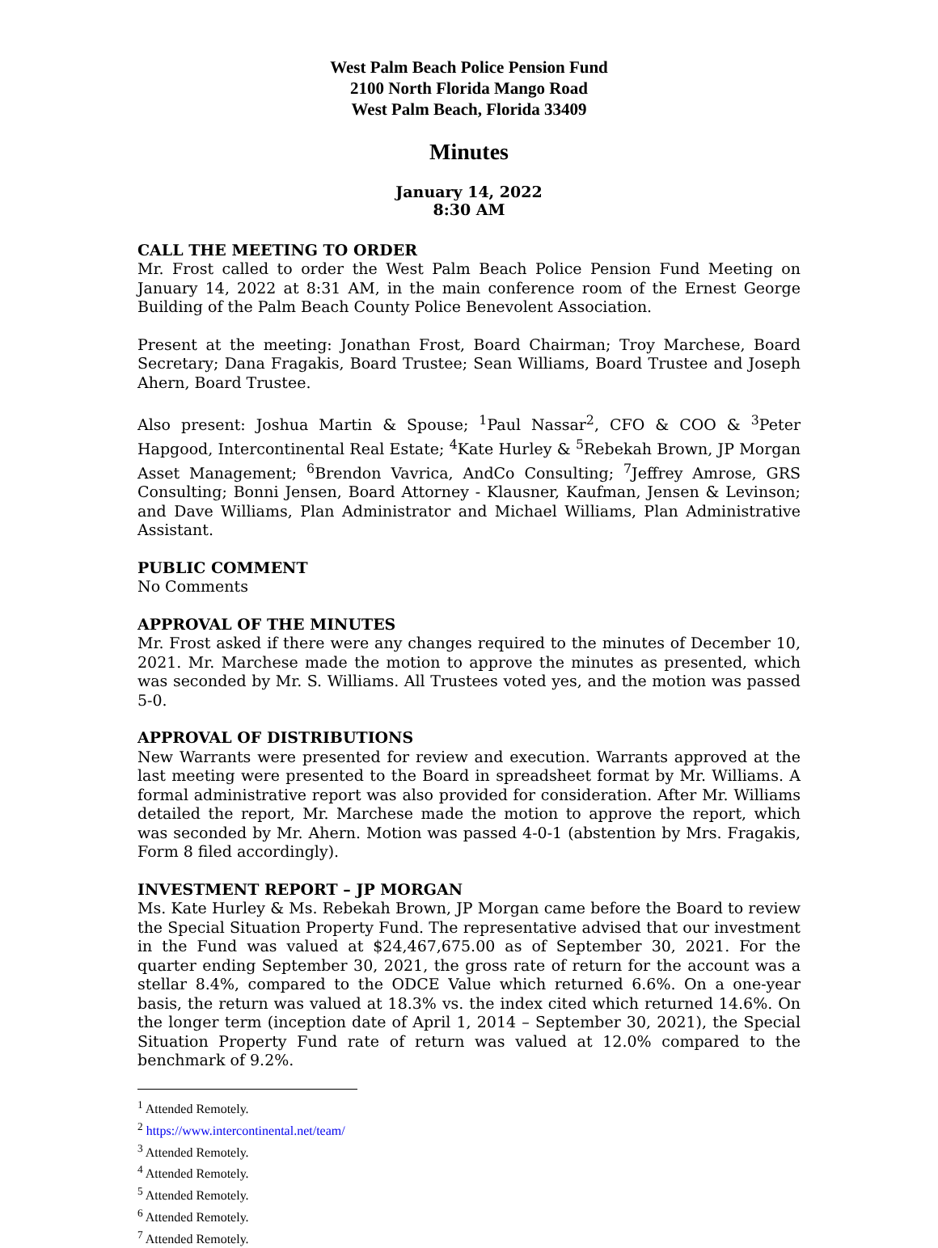West Palm Beach Police Pension Fund
2100 North Florida Mango Road
West Palm Beach, Florida 33409
Minutes
January 14, 2022
8:30 AM
CALL THE MEETING TO ORDER
Mr. Frost called to order the West Palm Beach Police Pension Fund Meeting on January 14, 2022 at 8:31 AM, in the main conference room of the Ernest George Building of the Palm Beach County Police Benevolent Association.
Present at the meeting: Jonathan Frost, Board Chairman; Troy Marchese, Board Secretary; Dana Fragakis, Board Trustee; Sean Williams, Board Trustee and Joseph Ahern, Board Trustee.
Also present: Joshua Martin & Spouse; <sup>1</sup>Paul Nassar<sup>2</sup>, CFO & COO & <sup>3</sup>Peter Hapgood, Intercontinental Real Estate; <sup>4</sup>Kate Hurley & <sup>5</sup>Rebekah Brown, JP Morgan Asset Management; <sup>6</sup>Brendon Vavrica, AndCo Consulting; <sup>7</sup>Jeffrey Amrose, GRS Consulting; Bonni Jensen, Board Attorney - Klausner, Kaufman, Jensen & Levinson; and Dave Williams, Plan Administrator and Michael Williams, Plan Administrative Assistant.
PUBLIC COMMENT
No Comments
APPROVAL OF THE MINUTES
Mr. Frost asked if there were any changes required to the minutes of December 10, 2021. Mr. Marchese made the motion to approve the minutes as presented, which was seconded by Mr. S. Williams. All Trustees voted yes, and the motion was passed 5-0.
APPROVAL OF DISTRIBUTIONS
New Warrants were presented for review and execution. Warrants approved at the last meeting were presented to the Board in spreadsheet format by Mr. Williams. A formal administrative report was also provided for consideration. After Mr. Williams detailed the report, Mr. Marchese made the motion to approve the report, which was seconded by Mr. Ahern. Motion was passed 4-0-1 (abstention by Mrs. Fragakis, Form 8 filed accordingly).
INVESTMENT REPORT – JP MORGAN
Ms. Kate Hurley & Ms. Rebekah Brown, JP Morgan came before the Board to review the Special Situation Property Fund. The representative advised that our investment in the Fund was valued at $24,467,675.00 as of September 30, 2021. For the quarter ending September 30, 2021, the gross rate of return for the account was a stellar 8.4%, compared to the ODCE Value which returned 6.6%. On a one-year basis, the return was valued at 18.3% vs. the index cited which returned 14.6%. On the longer term (inception date of April 1, 2014 – September 30, 2021), the Special Situation Property Fund rate of return was valued at 12.0% compared to the benchmark of 9.2%.
<sup>1</sup> Attended Remotely.
<sup>2</sup> https://www.intercontinental.net/team/
<sup>3</sup> Attended Remotely.
<sup>4</sup> Attended Remotely.
<sup>5</sup> Attended Remotely.
<sup>6</sup> Attended Remotely.
<sup>7</sup> Attended Remotely.